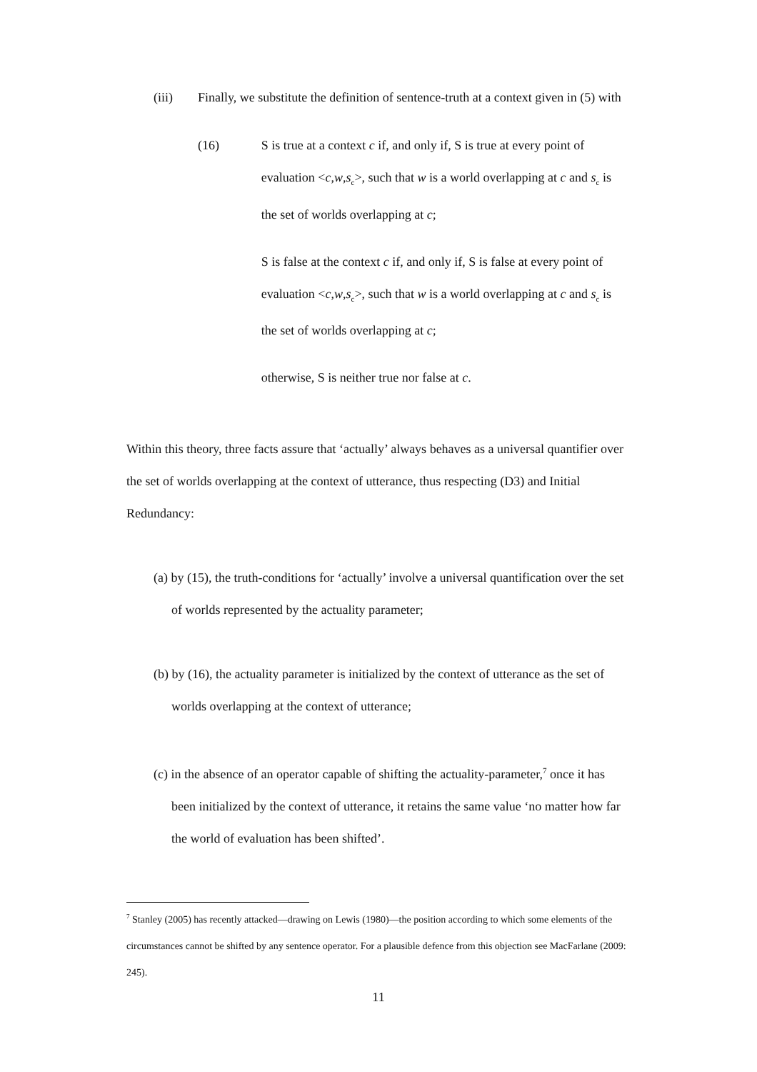(iii) Finally, we substitute the definition of sentence-truth at a context given in (5) with
(16) S is true at a context c if, and only if, S is true at every point of evaluation <c,w,s<sub>c</sub>>, such that w is a world overlapping at c and s<sub>c</sub> is the set of worlds overlapping at c;
S is false at the context c if, and only if, S is false at every point of evaluation <c,w,s<sub>c</sub>>, such that w is a world overlapping at c and s<sub>c</sub> is the set of worlds overlapping at c;
otherwise, S is neither true nor false at c.
Within this theory, three facts assure that ‘actually’ always behaves as a universal quantifier over the set of worlds overlapping at the context of utterance, thus respecting (D3) and Initial Redundancy:
(a) by (15), the truth-conditions for ‘actually’ involve a universal quantification over the set of worlds represented by the actuality parameter;
(b) by (16), the actuality parameter is initialized by the context of utterance as the set of worlds overlapping at the context of utterance;
(c) in the absence of an operator capable of shifting the actuality-parameter,<sup>7</sup> once it has been initialized by the context of utterance, it retains the same value ‘no matter how far the world of evaluation has been shifted’.
<sup>7</sup> Stanley (2005) has recently attacked—drawing on Lewis (1980)—the position according to which some elements of the circumstances cannot be shifted by any sentence operator. For a plausible defence from this objection see MacFarlane (2009: 245).
11